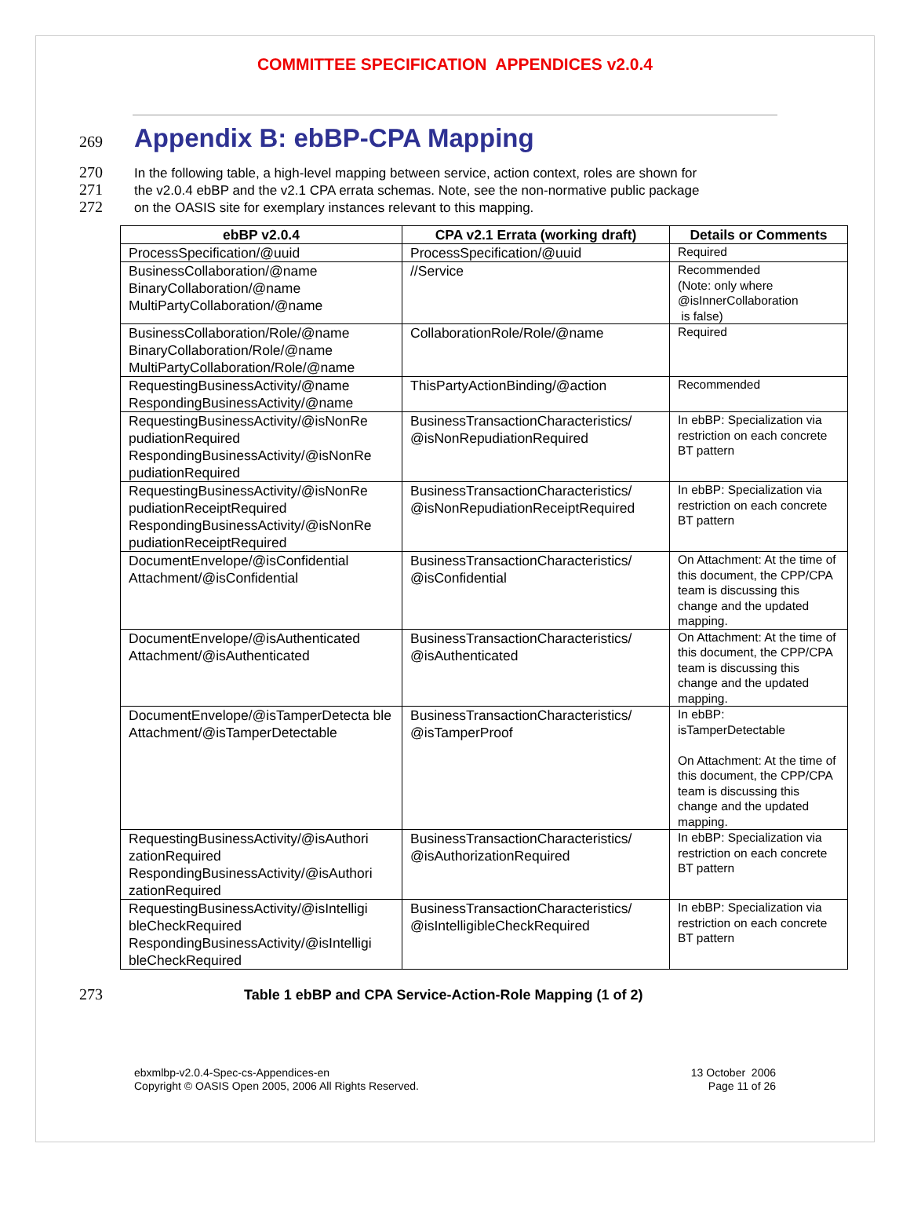COMMITTEE SPECIFICATION APPENDICES v2.0.4
269 Appendix B: ebBP-CPA Mapping
270 In the following table, a high-level mapping between service, action context, roles are shown for
271 the v2.0.4 ebBP and the v2.1 CPA errata schemas. Note, see the non-normative public package
272 on the OASIS site for exemplary instances relevant to this mapping.
| ebBP v2.0.4 | CPA v2.1 Errata (working draft) | Details or Comments |
| --- | --- | --- |
| ProcessSpecification/@uuid | ProcessSpecification/@uuid | Required |
| BusinessCollaboration/@name BinaryCollaboration/@name MultiPartyCollaboration/@name | //Service | Recommended (Note: only where @isInnerCollaboration is false) |
| BusinessCollaboration/Role/@name BinaryCollaboration/Role/@name MultiPartyCollaboration/Role/@name | CollaborationRole/Role/@name | Required |
| RequestingBusinessActivity/@name RespondingBusinessActivity/@name | ThisPartyActionBinding/@action | Recommended |
| RequestingBusinessActivity/@isNonRe pudiationRequired RespondingBusinessActivity/@isNonRe pudiationRequired | BusinessTransactionCharacteristics/ @isNonRepudiationRequired | In ebBP: Specialization via restriction on each concrete BT pattern |
| RequestingBusinessActivity/@isNonRe pudiationReceiptRequired RespondingBusinessActivity/@isNonRe pudiationReceiptRequired | BusinessTransactionCharacteristics/ @isNonRepudiationReceiptRequired | In ebBP: Specialization via restriction on each concrete BT pattern |
| DocumentEnvelope/@isConfidential Attachment/@isConfidential | BusinessTransactionCharacteristics/ @isConfidential | On Attachment: At the time of this document, the CPP/CPA team is discussing this change and the updated mapping. |
| DocumentEnvelope/@isAuthenticated Attachment/@isAuthenticated | BusinessTransactionCharacteristics/ @isAuthenticated | On Attachment: At the time of this document, the CPP/CPA team is discussing this change and the updated mapping. |
| DocumentEnvelope/@isTamperDetecta ble Attachment/@isTamperDetectable | BusinessTransactionCharacteristics/ @isTamperProof | In ebBP: isTamperDetectable On Attachment: At the time of this document, the CPP/CPA team is discussing this change and the updated mapping. |
| RequestingBusinessActivity/@isAuthori zationRequired RespondingBusinessActivity/@isAuthori zationRequired | BusinessTransactionCharacteristics/ @isAuthorizationRequired | In ebBP: Specialization via restriction on each concrete BT pattern |
| RequestingBusinessActivity/@isIntelligi bleCheckRequired RespondingBusinessActivity/@isIntelligi bleCheckRequired | BusinessTransactionCharacteristics/ @isIntelligibleCheckRequired | In ebBP: Specialization via restriction on each concrete BT pattern |
273 Table 1 ebBP and CPA Service-Action-Role Mapping (1 of 2)
ebxmlbp-v2.0.4-Spec-cs-Appendices-en
Copyright © OASIS Open 2005, 2006 All Rights Reserved.
13 October 2006
Page 11 of 26